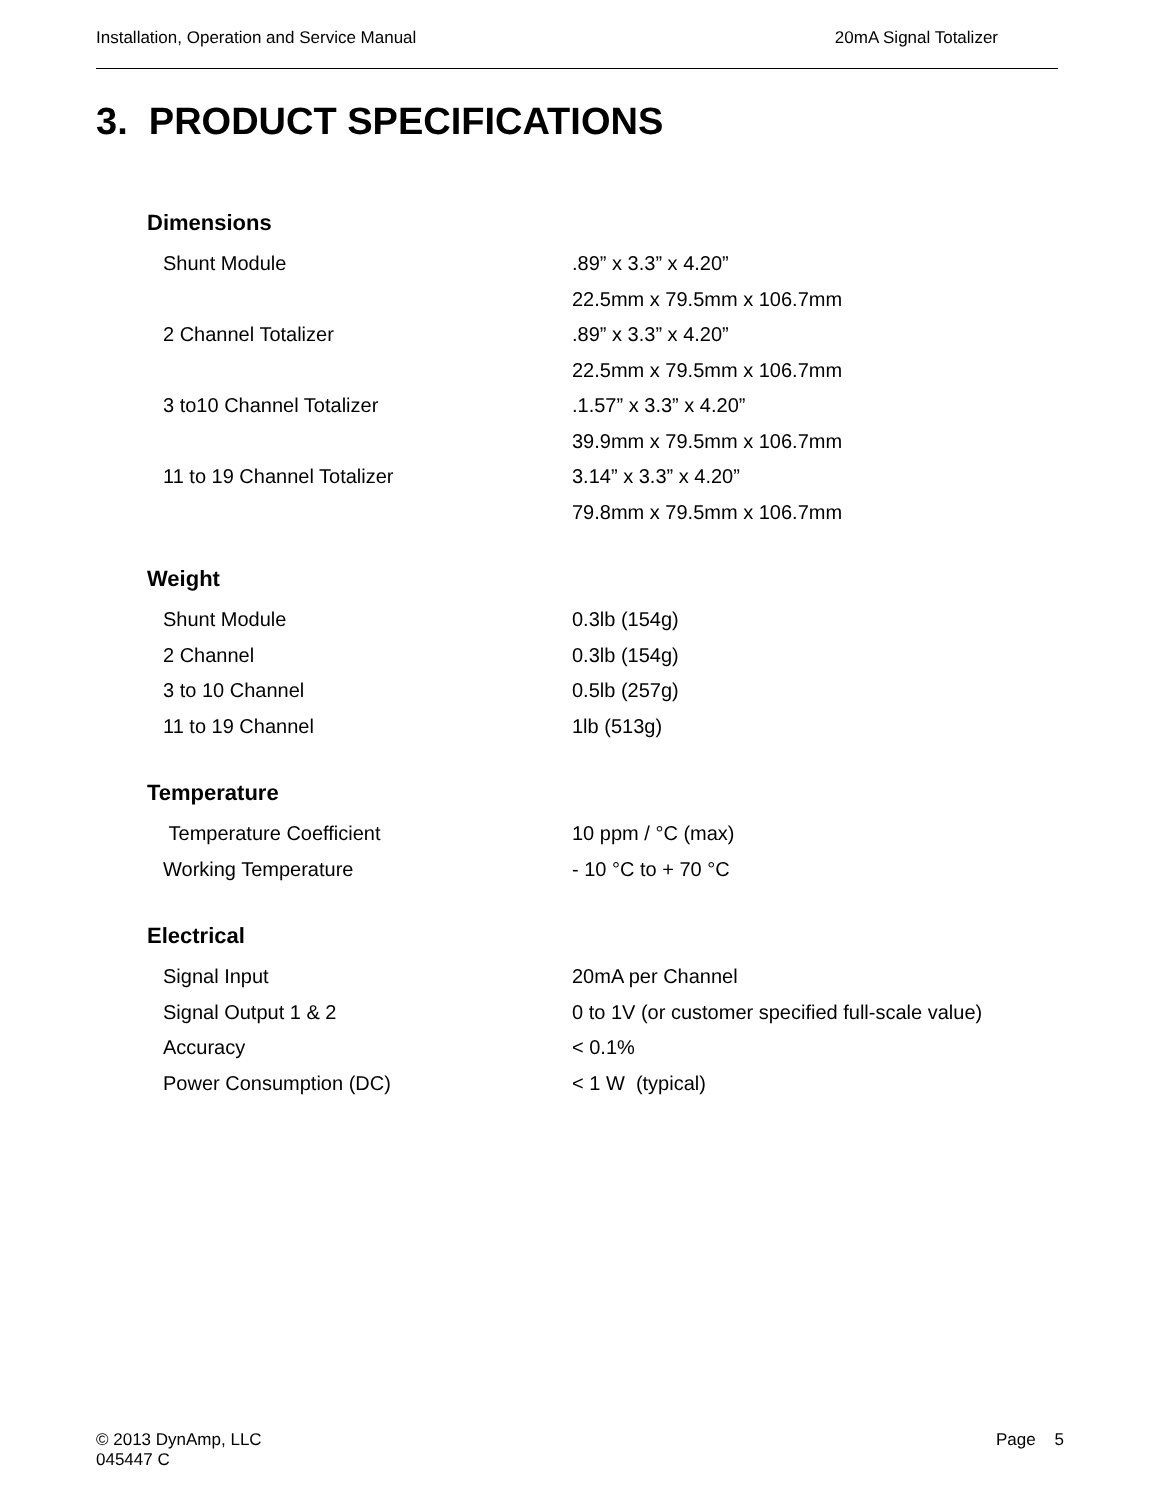Installation, Operation and Service Manual 20mA Signal Totalizer
3. PRODUCT SPECIFICATIONS
Dimensions
| Shunt Module | .89” x 3.3” x 4.20” |
| | 22.5mm x 79.5mm x 106.7mm |
| 2 Channel Totalizer | .89” x 3.3” x 4.20” |
| | 22.5mm x 79.5mm x 106.7mm |
| 3 to10 Channel Totalizer | .1.57” x 3.3” x 4.20” |
| | 39.9mm x 79.5mm x 106.7mm |
| 11 to 19 Channel Totalizer | 3.14” x 3.3” x 4.20” |
| | 79.8mm x 79.5mm x 106.7mm |
Weight
| Shunt Module | 0.3lb (154g) |
| 2 Channel | 0.3lb (154g) |
| 3 to 10 Channel | 0.5lb (257g) |
| 11 to 19 Channel | 1lb (513g) |
Temperature
| Temperature Coefficient | 10 ppm / °C (max) |
| Working Temperature | - 10 °C to + 70 °C |
Electrical
| Signal Input | 20mA per Channel |
| Signal Output 1 & 2 | 0 to 1V (or customer specified full-scale value) |
| Accuracy | < 0.1% |
| Power Consumption (DC) | < 1 W (typical) |
© 2013 DynAmp, LLC
045447 C Page 5